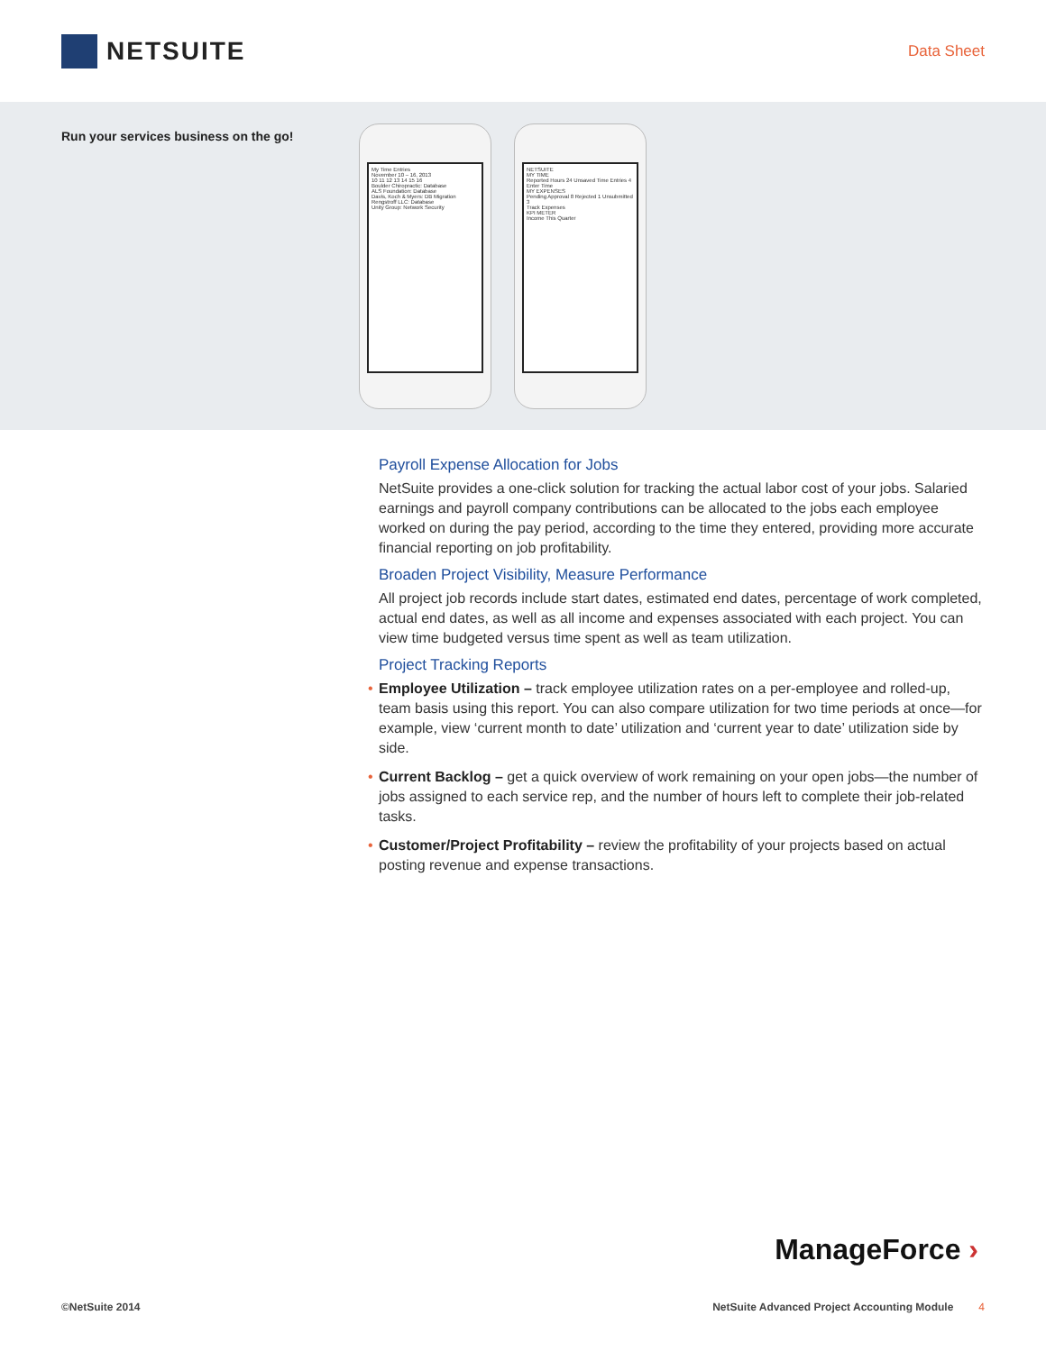NETSUITE
Data Sheet
Run your services business on the go!
My Time Entries
November 10 – 16, 2013
10 11 12 13 14 15 16
Boulder Chiropractic: Database
ALS Foundation: Database
Davis, Koch & Myers: DB Migration
Rengstroff LLC: Database
Unity Group: Network Security
NETSUITE
MY TIME
Reported Hours 24 Unsaved Time Entries 4
Enter Time
MY EXPENSES
Pending Approval 8 Rejected 1 Unsubmitted 3
Track Expenses
KPI METER
Income This Quarter
Payroll Expense Allocation for Jobs
NetSuite provides a one-click solution for tracking the actual labor cost of your jobs. Salaried earnings and payroll company contributions can be allocated to the jobs each employee worked on during the pay period, according to the time they entered, providing more accurate financial reporting on job profitability.
Broaden Project Visibility, Measure Performance
All project job records include start dates, estimated end dates, percentage of work completed, actual end dates, as well as all income and expenses associated with each project. You can view time budgeted versus time spent as well as team utilization.
Project Tracking Reports
• Employee Utilization – track employee utilization rates on a per-employee and rolled-up, team basis using this report. You can also compare utilization for two time periods at once—for example, view ‘current month to date’ utilization and ‘current year to date’ utilization side by side.
• Current Backlog – get a quick overview of work remaining on your open jobs—the number of jobs assigned to each service rep, and the number of hours left to complete their job-related tasks.
• Customer/Project Profitability – review the profitability of your projects based on actual posting revenue and expense transactions.
ManageForce ›
©NetSuite 2014 NetSuite Advanced Project Accounting Module 4